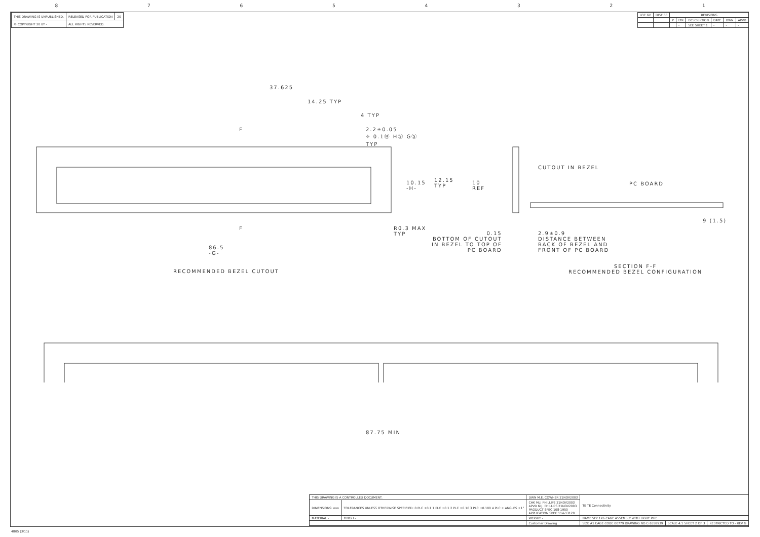87654321
| THIS DRAWING IS UNPUBLISHED. | RELEASED FOR PUBLICATION | 20 |
| © COPYRIGHT 20 BY - | ALL RIGHTS RESERVED. | |
| LOC GP | DIST 00 | REVISIONS | | | | | |
| | | P | LTR | DESCRIPTION | DATE | DWN | APVD |
| | | | - | SEE SHEET 1 | - | - | - |
37.625
14.25 TYP
4 TYP
2.2±0.05
⌖ 0.1Ⓜ HⓈ GⓈ
TYP
F
F
10.15
-H-
12.15
TYP
10
REF
CUTOUT IN BEZEL
PC BOARD
9 (1.5)
R0.3 MAX
TYP
0.15
BOTTOM OF CUTOUT
IN BEZEL TO TOP OF
PC BOARD
2.9±0.9
DISTANCE BETWEEN
BACK OF BEZEL AND
FRONT OF PC BOARD
86.5
-G-
RECOMMENDED BEZEL CUTOUT
SECTION F-F
RECOMMENDED BEZEL CONFIGURATION
87.75 MIN
| THIS DRAWING IS A CONTROLLED DOCUMENT. | | DWN M.E. COWHER 21NOV2003 | TE TE Connectivity | | |
| DIMENSIONS: mm | TOLERANCES UNLESS OTHERWISE SPECIFIED: 0 PLC ±0.1 1 PLC ±0.1 2 PLC ±0.10 3 PLC ±0.100 4 PLC ± ANGLES ±1° | CHK M.J. PHILLIPS 21NOV2003 APVD M.J. PHILLIPS 21NOV2003 PRODUCT SPEC 108-1950 APPLICATION SPEC 114-13120 | | | |
| MATERIAL - | FINISH - | WEIGHT - | NAME SFP 1X6 CAGE ASSEMBLY WITH LIGHT PIPE | | |
| | | Customer Drawing | SIZE A1 CAGE CODE 00779 DRAWING NO C-1658939 | SCALE 4:1 SHEET 2 OF 3 | RESTRICTED TO - REV G |
4805 (3/11)